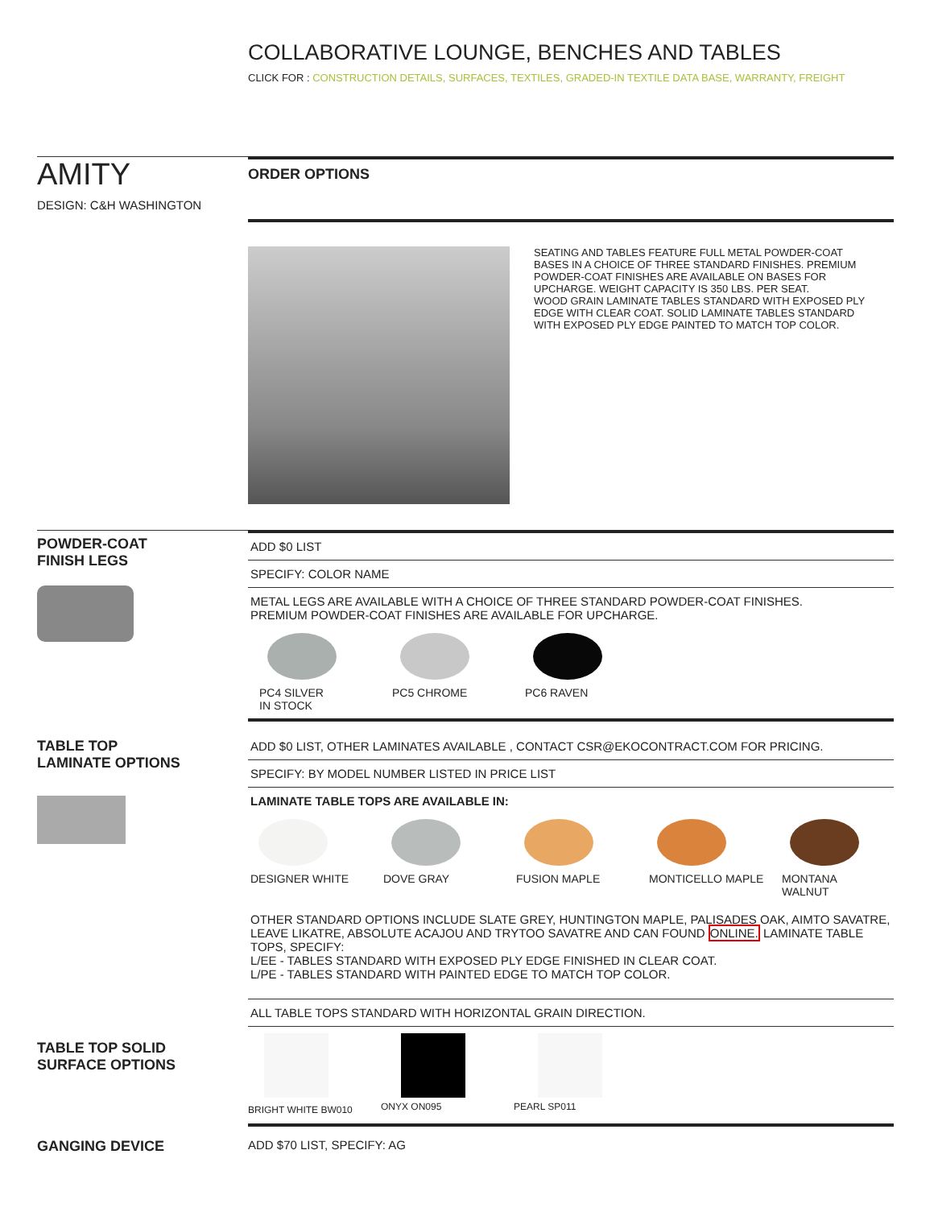COLLABORATIVE LOUNGE, BENCHES AND TABLES
CLICK FOR : CONSTRUCTION DETAILS, SURFACES, TEXTILES, GRADED-IN TEXTILE DATA BASE, WARRANTY, FREIGHT
AMITY
DESIGN: C&H WASHINGTON
ORDER OPTIONS
SEATING AND TABLES FEATURE FULL METAL POWDER-COAT BASES IN A CHOICE OF THREE STANDARD FINISHES. PREMIUM POWDER-COAT FINISHES ARE AVAILABLE ON BASES FOR UPCHARGE. WEIGHT CAPACITY IS 350 LBS. PER SEAT.
WOOD GRAIN LAMINATE TABLES STANDARD WITH EXPOSED PLY EDGE WITH CLEAR COAT. SOLID LAMINATE TABLES STANDARD WITH EXPOSED PLY EDGE PAINTED TO MATCH TOP COLOR.
POWDER-COAT
FINISH LEGS
ADD $0 LIST
SPECIFY: COLOR NAME
METAL LEGS ARE AVAILABLE WITH A CHOICE OF THREE STANDARD POWDER-COAT FINISHES.
PREMIUM POWDER-COAT FINISHES ARE AVAILABLE FOR UPCHARGE.
PC4 SILVER
IN STOCK
PC5 CHROME PC6 RAVEN
TABLE TOP
LAMINATE OPTIONS
ADD $0 LIST, OTHER LAMINATES AVAILABLE , CONTACT CSR@EKOCONTRACT.COM FOR PRICING.
SPECIFY: BY MODEL NUMBER LISTED IN PRICE LIST
LAMINATE TABLE TOPS ARE AVAILABLE IN:
DESIGNER WHITE DOVE GRAY FUSION MAPLE MONTICELLO MAPLE MONTANA WALNUT
OTHER STANDARD OPTIONS INCLUDE SLATE GREY, HUNTINGTON MAPLE, PALISADES OAK, AIMTO SAVATRE, LEAVE LIKATRE, ABSOLUTE ACAJOU AND TRYTOO SAVATRE AND CAN FOUND ONLINE. LAMINATE TABLE TOPS, SPECIFY:
L/EE - TABLES STANDARD WITH EXPOSED PLY EDGE FINISHED IN CLEAR COAT.
L/PE - TABLES STANDARD WITH PAINTED EDGE TO MATCH TOP COLOR.
ALL TABLE TOPS STANDARD WITH HORIZONTAL GRAIN DIRECTION.
TABLE TOP SOLID
SURFACE OPTIONS
BRIGHT WHITE BW010 ONYX ON095 PEARL SP011
GANGING DEVICE
ADD $70 LIST, SPECIFY: AG